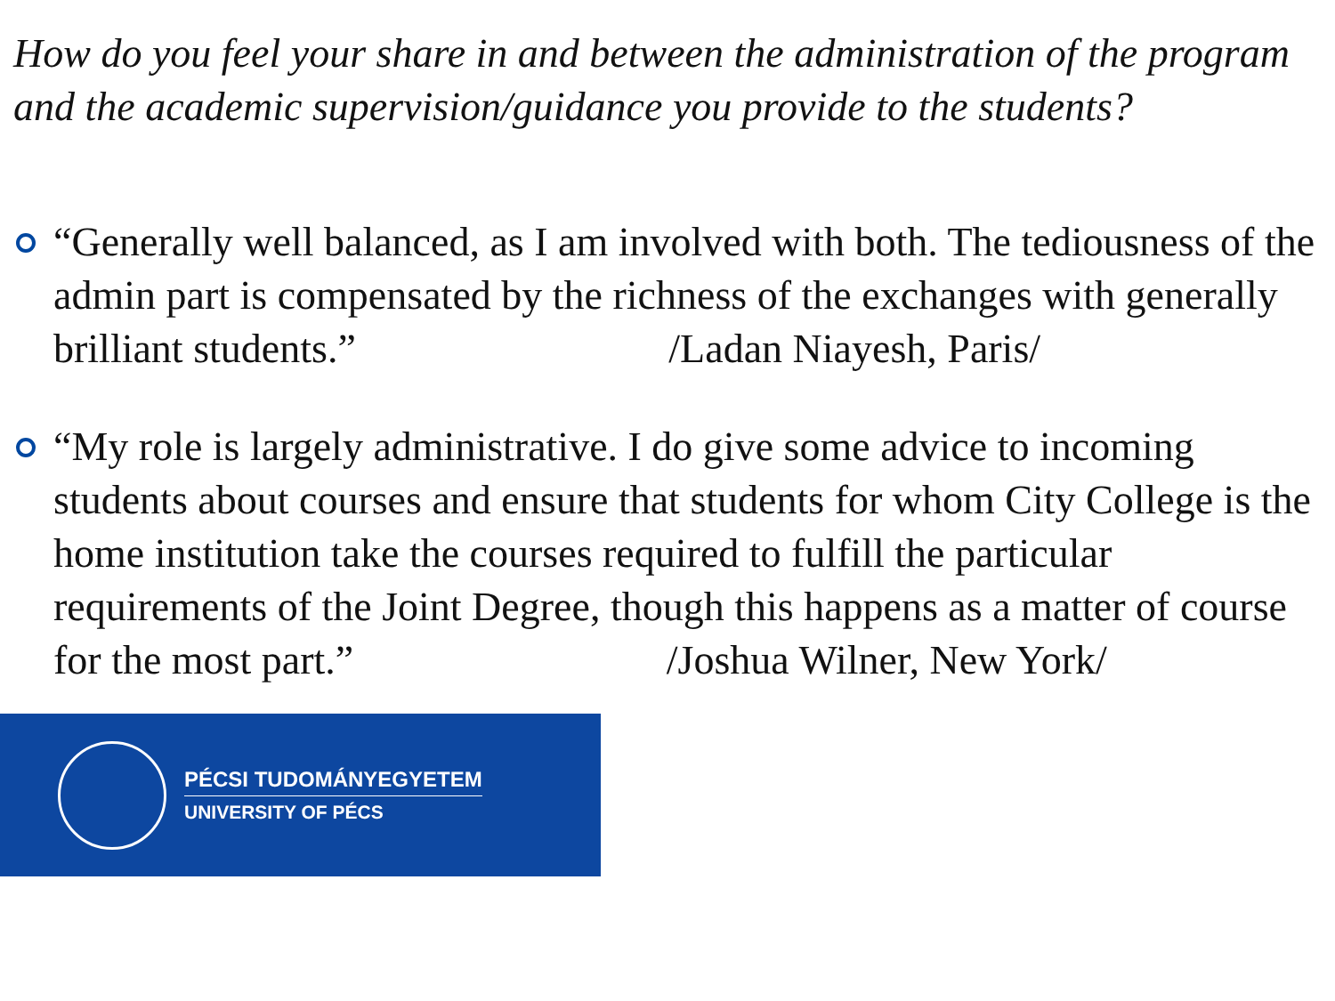How do you feel your share in and between the administration of the program and the academic supervision/guidance you provide to the students?
“Generally well balanced, as I am involved with both. The tediousness of the admin part is compensated by the richness of the exchanges with generally brilliant students.” /Ladan Niayesh, Paris/
“My role is largely administrative. I do give some advice to incoming students about courses and ensure that students for whom City College is the home institution take the courses required to fulfill the particular requirements of the Joint Degree, though this happens as a matter of course for the most part.” /Joshua Wilner, New York/
PÉCSI TUDOMÁNYEGYETEM
UNIVERSITY OF PÉCS